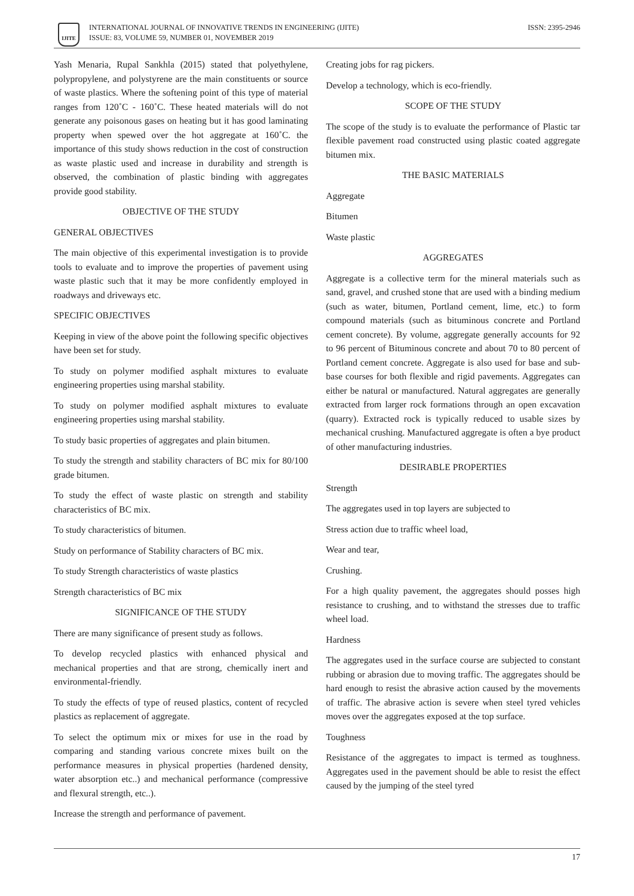IJITE
INTERNATIONAL JOURNAL OF INNOVATIVE TRENDS IN ENGINEERING (IJITE)
ISSUE: 83, VOLUME 59, NUMBER 01, NOVEMBER 2019
ISSN: 2395-2946
Yash Menaria, Rupal Sankhla (2015) stated that polyethylene, polypropylene, and polystyrene are the main constituents or source of waste plastics. Where the softening point of this type of material ranges from 120˚C - 160˚C. These heated materials will do not generate any poisonous gases on heating but it has good laminating property when spewed over the hot aggregate at 160˚C. the importance of this study shows reduction in the cost of construction as waste plastic used and increase in durability and strength is observed, the combination of plastic binding with aggregates provide good stability.
OBJECTIVE OF THE STUDY
GENERAL OBJECTIVES
The main objective of this experimental investigation is to provide tools to evaluate and to improve the properties of pavement using waste plastic such that it may be more confidently employed in roadways and driveways etc.
SPECIFIC OBJECTIVES
Keeping in view of the above point the following specific objectives have been set for study.
To study on polymer modified asphalt mixtures to evaluate engineering properties using marshal stability.
To study on polymer modified asphalt mixtures to evaluate engineering properties using marshal stability.
To study basic properties of aggregates and plain bitumen.
To study the strength and stability characters of BC mix for 80/100 grade bitumen.
To study the effect of waste plastic on strength and stability characteristics of BC mix.
To study characteristics of bitumen.
Study on performance of Stability characters of BC mix.
To study Strength characteristics of waste plastics
Strength characteristics of BC mix
SIGNIFICANCE OF THE STUDY
There are many significance of present study as follows.
To develop recycled plastics with enhanced physical and mechanical properties and that are strong, chemically inert and environmental-friendly.
To study the effects of type of reused plastics, content of recycled plastics as replacement of aggregate.
To select the optimum mix or mixes for use in the road by comparing and standing various concrete mixes built on the performance measures in physical properties (hardened density, water absorption etc..) and mechanical performance (compressive and flexural strength, etc..).
Increase the strength and performance of pavement.
Creating jobs for rag pickers.
Develop a technology, which is eco-friendly.
SCOPE OF THE STUDY
The scope of the study is to evaluate the performance of Plastic tar flexible pavement road constructed using plastic coated aggregate bitumen mix.
THE BASIC MATERIALS
Aggregate
Bitumen
Waste plastic
AGGREGATES
Aggregate is a collective term for the mineral materials such as sand, gravel, and crushed stone that are used with a binding medium (such as water, bitumen, Portland cement, lime, etc.) to form compound materials (such as bituminous concrete and Portland cement concrete). By volume, aggregate generally accounts for 92 to 96 percent of Bituminous concrete and about 70 to 80 percent of Portland cement concrete. Aggregate is also used for base and sub-base courses for both flexible and rigid pavements. Aggregates can either be natural or manufactured. Natural aggregates are generally extracted from larger rock formations through an open excavation (quarry). Extracted rock is typically reduced to usable sizes by mechanical crushing. Manufactured aggregate is often a bye product of other manufacturing industries.
DESIRABLE PROPERTIES
Strength
The aggregates used in top layers are subjected to
Stress action due to traffic wheel load,
Wear and tear,
Crushing.
For a high quality pavement, the aggregates should posses high resistance to crushing, and to withstand the stresses due to traffic wheel load.
Hardness
The aggregates used in the surface course are subjected to constant rubbing or abrasion due to moving traffic. The aggregates should be hard enough to resist the abrasive action caused by the movements of traffic. The abrasive action is severe when steel tyred vehicles moves over the aggregates exposed at the top surface.
Toughness
Resistance of the aggregates to impact is termed as toughness. Aggregates used in the pavement should be able to resist the effect caused by the jumping of the steel tyred
17